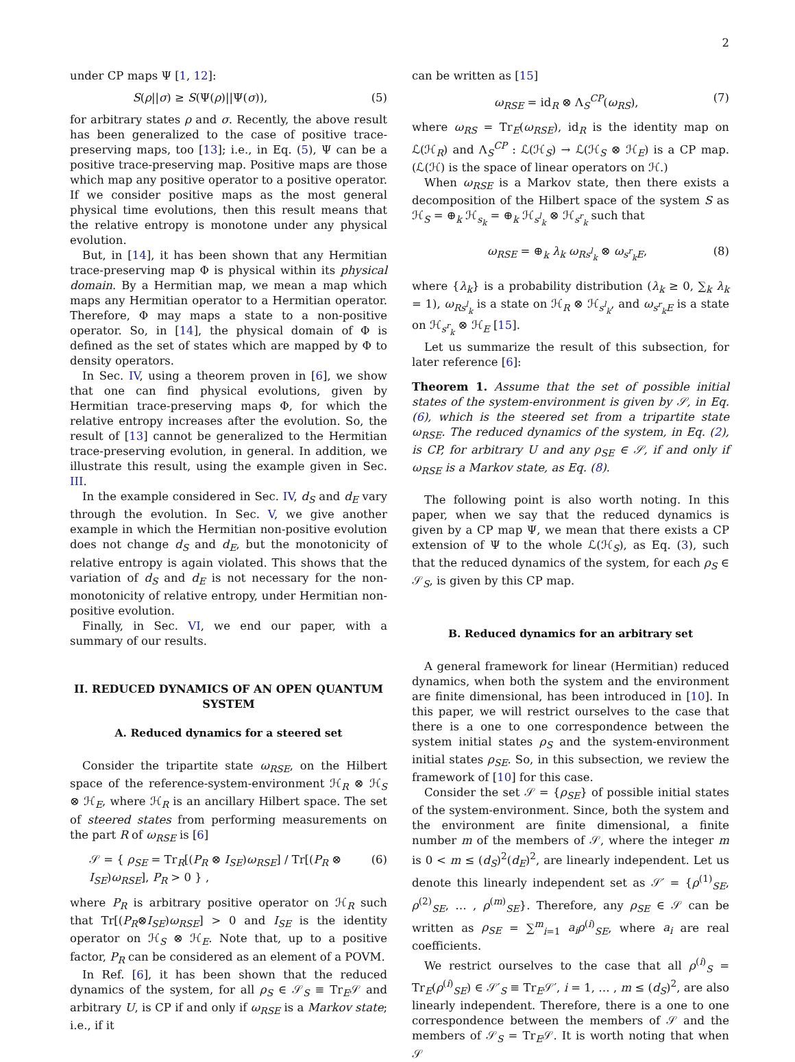2
under CP maps Ψ [1, 12]:
S(ρ||σ) ≥ S(Ψ(ρ)||Ψ(σ)), (5)
for arbitrary states ρ and σ. Recently, the above result has been generalized to the case of positive trace-preserving maps, too [13]; i.e., in Eq. (5), Ψ can be a positive trace-preserving map. Positive maps are those which map any positive operator to a positive operator. If we consider positive maps as the most general physical time evolutions, then this result means that the relative entropy is monotone under any physical evolution.
But, in [14], it has been shown that any Hermitian trace-preserving map Φ is physical within its physical domain. By a Hermitian map, we mean a map which maps any Hermitian operator to a Hermitian operator. Therefore, Φ may maps a state to a non-positive operator. So, in [14], the physical domain of Φ is defined as the set of states which are mapped by Φ to density operators.
In Sec. IV, using a theorem proven in [6], we show that one can find physical evolutions, given by Hermitian trace-preserving maps Φ, for which the relative entropy increases after the evolution. So, the result of [13] cannot be generalized to the Hermitian trace-preserving evolution, in general. In addition, we illustrate this result, using the example given in Sec. III.
In the example considered in Sec. IV, d<sub>S</sub> and d<sub>E</sub> vary through the evolution. In Sec. V, we give another example in which the Hermitian non-positive evolution does not change d<sub>S</sub> and d<sub>E</sub>, but the monotonicity of relative entropy is again violated. This shows that the variation of d<sub>S</sub> and d<sub>E</sub> is not necessary for the non-monotonicity of relative entropy, under Hermitian non-positive evolution.
Finally, in Sec. VI, we end our paper, with a summary of our results.
II. REDUCED DYNAMICS OF AN OPEN QUANTUM SYSTEM
A. Reduced dynamics for a steered set
Consider the tripartite state ω<sub>RSE</sub>, on the Hilbert space of the reference-system-environment ℋ<sub>R</sub> ⊗ ℋ<sub>S</sub> ⊗ ℋ<sub>E</sub>, where ℋ<sub>R</sub> is an ancillary Hilbert space. The set of steered states from performing measurements on the part R of ω<sub>RSE</sub> is [6]
𝒮 = { ρ<sub>SE</sub> = Tr<sub>R</sub>[(P<sub>R</sub> ⊗ I<sub>SE</sub>)ω<sub>RSE</sub>] / Tr[(P<sub>R</sub> ⊗ I<sub>SE</sub>)ω<sub>RSE</sub>], P<sub>R</sub> > 0 } , (6)
where P<sub>R</sub> is arbitrary positive operator on ℋ<sub>R</sub> such that Tr[(P<sub>R</sub>⊗I<sub>SE</sub>)ω<sub>RSE</sub>] > 0 and I<sub>SE</sub> is the identity operator on ℋ<sub>S</sub> ⊗ ℋ<sub>E</sub>. Note that, up to a positive factor, P<sub>R</sub> can be considered as an element of a POVM.
In Ref. [6], it has been shown that the reduced dynamics of the system, for all ρ<sub>S</sub> ∈ 𝒮<sub>S</sub> ≡ Tr<sub>E</sub>𝒮 and arbitrary U, is CP if and only if ω<sub>RSE</sub> is a Markov state; i.e., if it
can be written as [15]
ω<sub>RSE</sub> = id<sub>R</sub> ⊗ Λ<sub>S</sub><sup>CP</sup>(ω<sub>RS</sub>), (7)
where ω<sub>RS</sub> = Tr<sub>E</sub>(ω<sub>RSE</sub>), id<sub>R</sub> is the identity map on ℒ(ℋ<sub>R</sub>) and Λ<sub>S</sub><sup>CP</sup> : ℒ(ℋ<sub>S</sub>) → ℒ(ℋ<sub>S</sub> ⊗ ℋ<sub>E</sub>) is a CP map. (ℒ(ℋ) is the space of linear operators on ℋ.)
When ω<sub>RSE</sub> is a Markov state, then there exists a decomposition of the Hilbert space of the system S as ℋ<sub>S</sub> = ⊕<sub>k</sub> ℋ<sub>s<sub>k</sub></sub> = ⊕<sub>k</sub> ℋ<sub>s<sup>l</sup><sub>k</sub></sub> ⊗ ℋ<sub>s<sup>r</sup><sub>k</sub></sub> such that
ω<sub>RSE</sub> = ⊕<sub>k</sub> λ<sub>k</sub> ω<sub>Rs<sup>l</sup><sub>k</sub></sub> ⊗ ω<sub>s<sup>r</sup><sub>k</sub>E</sub>, (8)
where {λ<sub>k</sub>} is a probability distribution (λ<sub>k</sub> ≥ 0, ∑<sub>k</sub> λ<sub>k</sub> = 1), ω<sub>Rs<sup>l</sup><sub>k</sub></sub> is a state on ℋ<sub>R</sub> ⊗ ℋ<sub>s<sup>l</sup><sub>k</sub></sub>, and ω<sub>s<sup>r</sup><sub>k</sub>E</sub> is a state on ℋ<sub>s<sup>r</sup><sub>k</sub></sub> ⊗ ℋ<sub>E</sub> [15].
Let us summarize the result of this subsection, for later reference [6]:
Theorem 1. Assume that the set of possible initial states of the system-environment is given by 𝒮, in Eq. (6), which is the steered set from a tripartite state ω<sub>RSE</sub>. The reduced dynamics of the system, in Eq. (2), is CP, for arbitrary U and any ρ<sub>SE</sub> ∈ 𝒮, if and only if ω<sub>RSE</sub> is a Markov state, as Eq. (8).
The following point is also worth noting. In this paper, when we say that the reduced dynamics is given by a CP map Ψ, we mean that there exists a CP extension of Ψ to the whole ℒ(ℋ<sub>S</sub>), as Eq. (3), such that the reduced dynamics of the system, for each ρ<sub>S</sub> ∈ 𝒮<sub>S</sub>, is given by this CP map.
B. Reduced dynamics for an arbitrary set
A general framework for linear (Hermitian) reduced dynamics, when both the system and the environment are finite dimensional, has been introduced in [10]. In this paper, we will restrict ourselves to the case that there is a one to one correspondence between the system initial states ρ<sub>S</sub> and the system-environment initial states ρ<sub>SE</sub>. So, in this subsection, we review the framework of [10] for this case.
Consider the set 𝒮 = {ρ<sub>SE</sub>} of possible initial states of the system-environment. Since, both the system and the environment are finite dimensional, a finite number m of the members of 𝒮, where the integer m is 0 < m ≤ (d<sub>S</sub>)<sup>2</sup>(d<sub>E</sub>)<sup>2</sup>, are linearly independent. Let us denote this linearly independent set as 𝒮′ = {ρ<sup>(1)</sup><sub>SE</sub>, ρ<sup>(2)</sup><sub>SE</sub>, … , ρ<sup>(m)</sup><sub>SE</sub>}. Therefore, any ρ<sub>SE</sub> ∈ 𝒮 can be written as ρ<sub>SE</sub> = ∑<sup>m</sup><sub>i=1</sub> a<sub>i</sub>ρ<sup>(i)</sup><sub>SE</sub>, where a<sub>i</sub> are real coefficients.
We restrict ourselves to the case that all ρ<sup>(i)</sup><sub>S</sub> = Tr<sub>E</sub>(ρ<sup>(i)</sup><sub>SE</sub>) ∈ 𝒮′<sub>S</sub> ≡ Tr<sub>E</sub>𝒮′, i = 1, … , m ≤ (d<sub>S</sub>)<sup>2</sup>, are also linearly independent. Therefore, there is a one to one correspondence between the members of 𝒮 and the members of 𝒮<sub>S</sub> = Tr<sub>E</sub>𝒮. It is worth noting that when 𝒮